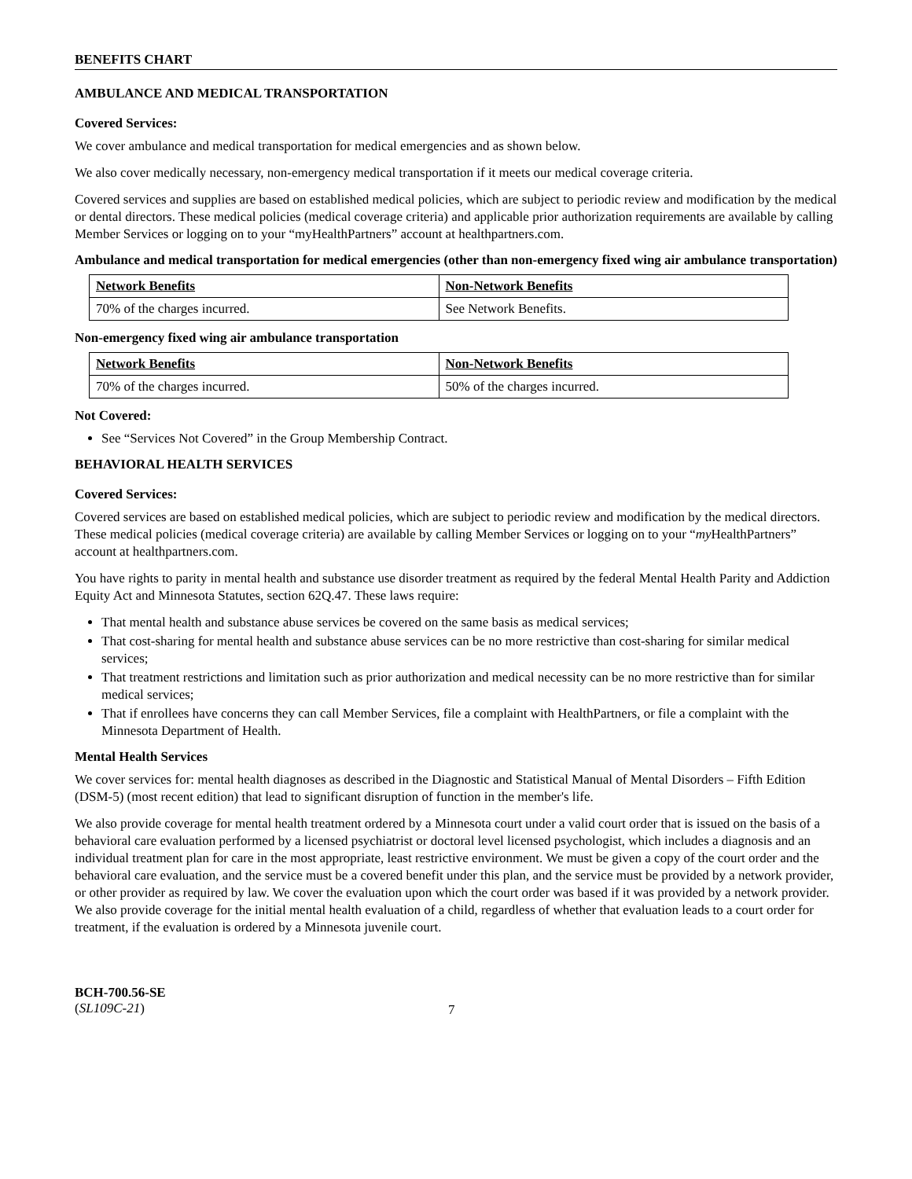BENEFITS CHART
AMBULANCE AND MEDICAL TRANSPORTATION
Covered Services:
We cover ambulance and medical transportation for medical emergencies and as shown below.
We also cover medically necessary, non-emergency medical transportation if it meets our medical coverage criteria.
Covered services and supplies are based on established medical policies, which are subject to periodic review and modification by the medical or dental directors. These medical policies (medical coverage criteria) and applicable prior authorization requirements are available by calling Member Services or logging on to your “myHealthPartners” account at healthpartners.com.
Ambulance and medical transportation for medical emergencies (other than non-emergency fixed wing air ambulance transportation)
| Network Benefits | Non-Network Benefits |
| --- | --- |
| 70% of the charges incurred. | See Network Benefits. |
Non-emergency fixed wing air ambulance transportation
| Network Benefits | Non-Network Benefits |
| --- | --- |
| 70% of the charges incurred. | 50% of the charges incurred. |
Not Covered:
See “Services Not Covered” in the Group Membership Contract.
BEHAVIORAL HEALTH SERVICES
Covered Services:
Covered services are based on established medical policies, which are subject to periodic review and modification by the medical directors. These medical policies (medical coverage criteria) are available by calling Member Services or logging on to your “my HealthPartners” account at healthpartners.com.
You have rights to parity in mental health and substance use disorder treatment as required by the federal Mental Health Parity and Addiction Equity Act and Minnesota Statutes, section 62Q.47. These laws require:
That mental health and substance abuse services be covered on the same basis as medical services;
That cost-sharing for mental health and substance abuse services can be no more restrictive than cost-sharing for similar medical services;
That treatment restrictions and limitation such as prior authorization and medical necessity can be no more restrictive than for similar medical services;
That if enrollees have concerns they can call Member Services, file a complaint with HealthPartners, or file a complaint with the Minnesota Department of Health.
Mental Health Services
We cover services for: mental health diagnoses as described in the Diagnostic and Statistical Manual of Mental Disorders – Fifth Edition (DSM-5) (most recent edition) that lead to significant disruption of function in the member's life.
We also provide coverage for mental health treatment ordered by a Minnesota court under a valid court order that is issued on the basis of a behavioral care evaluation performed by a licensed psychiatrist or doctoral level licensed psychologist, which includes a diagnosis and an individual treatment plan for care in the most appropriate, least restrictive environment. We must be given a copy of the court order and the behavioral care evaluation, and the service must be a covered benefit under this plan, and the service must be provided by a network provider, or other provider as required by law. We cover the evaluation upon which the court order was based if it was provided by a network provider. We also provide coverage for the initial mental health evaluation of a child, regardless of whether that evaluation leads to a court order for treatment, if the evaluation is ordered by a Minnesota juvenile court.
BCH-700.56-SE
(SL109C-21)
7